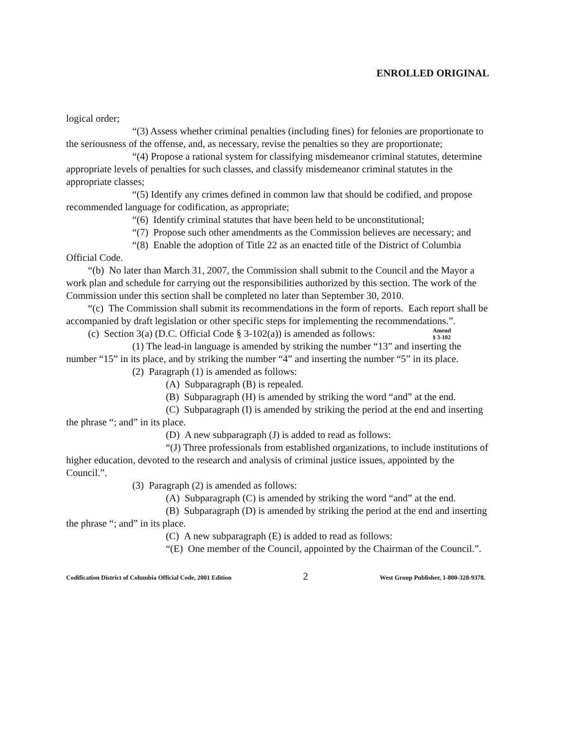ENROLLED ORIGINAL
logical order;
“(3) Assess whether criminal penalties (including fines) for felonies are proportionate to the seriousness of the offense, and, as necessary, revise the penalties so they are proportionate;
“(4) Propose a rational system for classifying misdemeanor criminal statutes, determine appropriate levels of penalties for such classes, and classify misdemeanor criminal statutes in the appropriate classes;
“(5) Identify any crimes defined in common law that should be codified, and propose recommended language for codification, as appropriate;
“(6) Identify criminal statutes that have been held to be unconstitutional;
“(7) Propose such other amendments as the Commission believes are necessary; and
“(8) Enable the adoption of Title 22 as an enacted title of the District of Columbia Official Code.
“(b) No later than March 31, 2007, the Commission shall submit to the Council and the Mayor a work plan and schedule for carrying out the responsibilities authorized by this section. The work of the Commission under this section shall be completed no later than September 30, 2010.
“(c) The Commission shall submit its recommendations in the form of reports. Each report shall be accompanied by draft legislation or other specific steps for implementing the recommendations.”.
Amend
§ 3-102
(c) Section 3(a) (D.C. Official Code § 3-102(a)) is amended as follows:
(1) The lead-in language is amended by striking the number “13” and inserting the number “15” in its place, and by striking the number “4” and inserting the number “5” in its place.
(2) Paragraph (1) is amended as follows:
(A) Subparagraph (B) is repealed.
(B) Subparagraph (H) is amended by striking the word “and” at the end.
(C) Subparagraph (I) is amended by striking the period at the end and inserting the phrase “; and” in its place.
(D) A new subparagraph (J) is added to read as follows:
“(J) Three professionals from established organizations, to include institutions of higher education, devoted to the research and analysis of criminal justice issues, appointed by the Council.”.
(3) Paragraph (2) is amended as follows:
(A) Subparagraph (C) is amended by striking the word “and” at the end.
(B) Subparagraph (D) is amended by striking the period at the end and inserting the phrase “; and” in its place.
(C) A new subparagraph (E) is added to read as follows:
“(E) One member of the Council, appointed by the Chairman of the Council.”.
Codification District of Columbia Official Code, 2001 Edition 2 West Group Publisher, 1-800-328-9378.